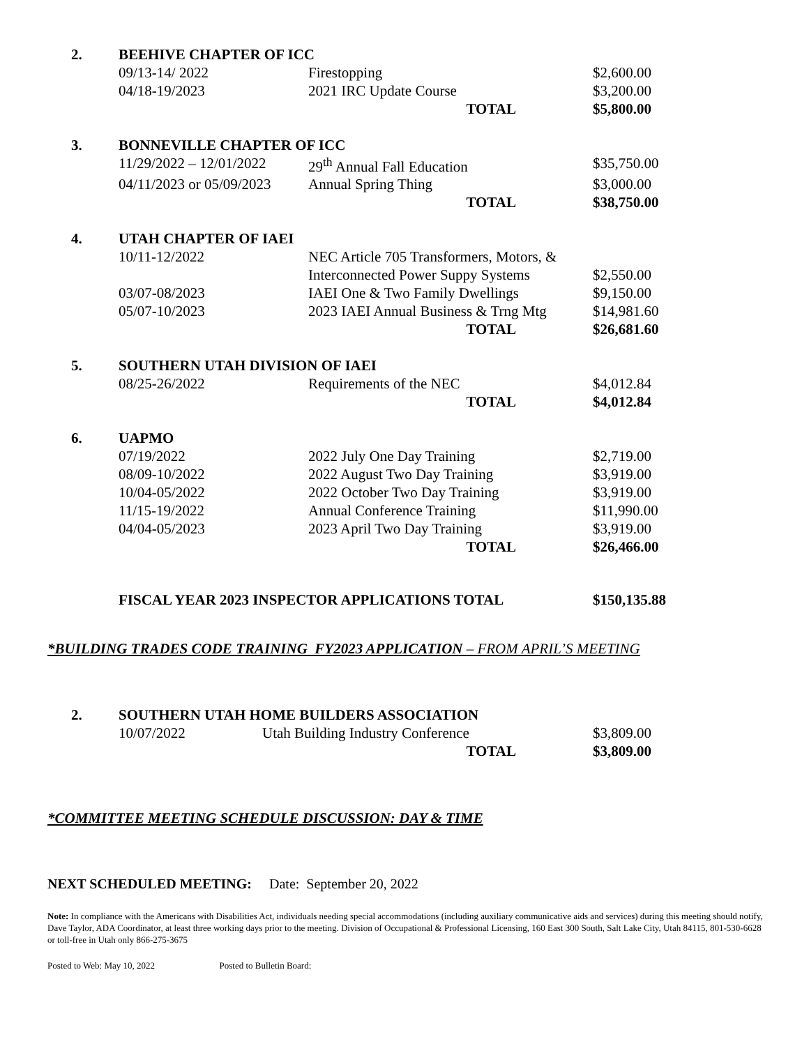| 2. | BEEHIVE CHAPTER OF ICC | | |
| | 09/13-14/ 2022 | Firestopping | $2,600.00 |
| | 04/18-19/2023 | 2021 IRC Update Course | $3,200.00 |
| | | TOTAL | $5,800.00 |
| 3. | BONNEVILLE CHAPTER OF ICC | | |
| | 11/29/2022 – 12/01/2022 | 29<sup>th</sup> Annual Fall Education | $35,750.00 |
| | 04/11/2023 or 05/09/2023 | Annual Spring Thing | $3,000.00 |
| | | TOTAL | $38,750.00 |
| 4. | UTAH CHAPTER OF IAEI | | |
| | 10/11-12/2022 | NEC Article 705 Transformers, Motors, & | |
| | | Interconnected Power Suppy Systems | $2,550.00 |
| | 03/07-08/2023 | IAEI One & Two Family Dwellings | $9,150.00 |
| | 05/07-10/2023 | 2023 IAEI Annual Business & Trng Mtg | $14,981.60 |
| | | TOTAL | $26,681.60 |
| 5. | SOUTHERN UTAH DIVISION OF IAEI | | |
| | 08/25-26/2022 | Requirements of the NEC | $4,012.84 |
| | | TOTAL | $4,012.84 |
| 6. | UAPMO | | |
| | 07/19/2022 | 2022 July One Day Training | $2,719.00 |
| | 08/09-10/2022 | 2022 August Two Day Training | $3,919.00 |
| | 10/04-05/2022 | 2022 October Two Day Training | $3,919.00 |
| | 11/15-19/2022 | Annual Conference Training | $11,990.00 |
| | 04/04-05/2023 | 2023 April Two Day Training | $3,919.00 |
| | | TOTAL | $26,466.00 |
| | FISCAL YEAR 2023 INSPECTOR APPLICATIONS TOTAL | | $150,135.88 |
*BUILDING TRADES CODE TRAINING FY2023 APPLICATION – FROM APRIL’S MEETING
| 2. | SOUTHERN UTAH HOME BUILDERS ASSOCIATION | | |
| | 10/07/2022 | Utah Building Industry Conference | $3,809.00 |
| | | TOTAL | $3,809.00 |
*COMMITTEE MEETING SCHEDULE DISCUSSION: DAY & TIME
NEXT SCHEDULED MEETING: Date: September 20, 2022
Note: In compliance with the Americans with Disabilities Act, individuals needing special accommodations (including auxiliary communicative aids and services) during this meeting should notify, Dave Taylor, ADA Coordinator, at least three working days prior to the meeting. Division of Occupational & Professional Licensing, 160 East 300 South, Salt Lake City, Utah 84115, 801-530-6628 or toll-free in Utah only 866-275-3675
Posted to Web: May 10, 2022 Posted to Bulletin Board: